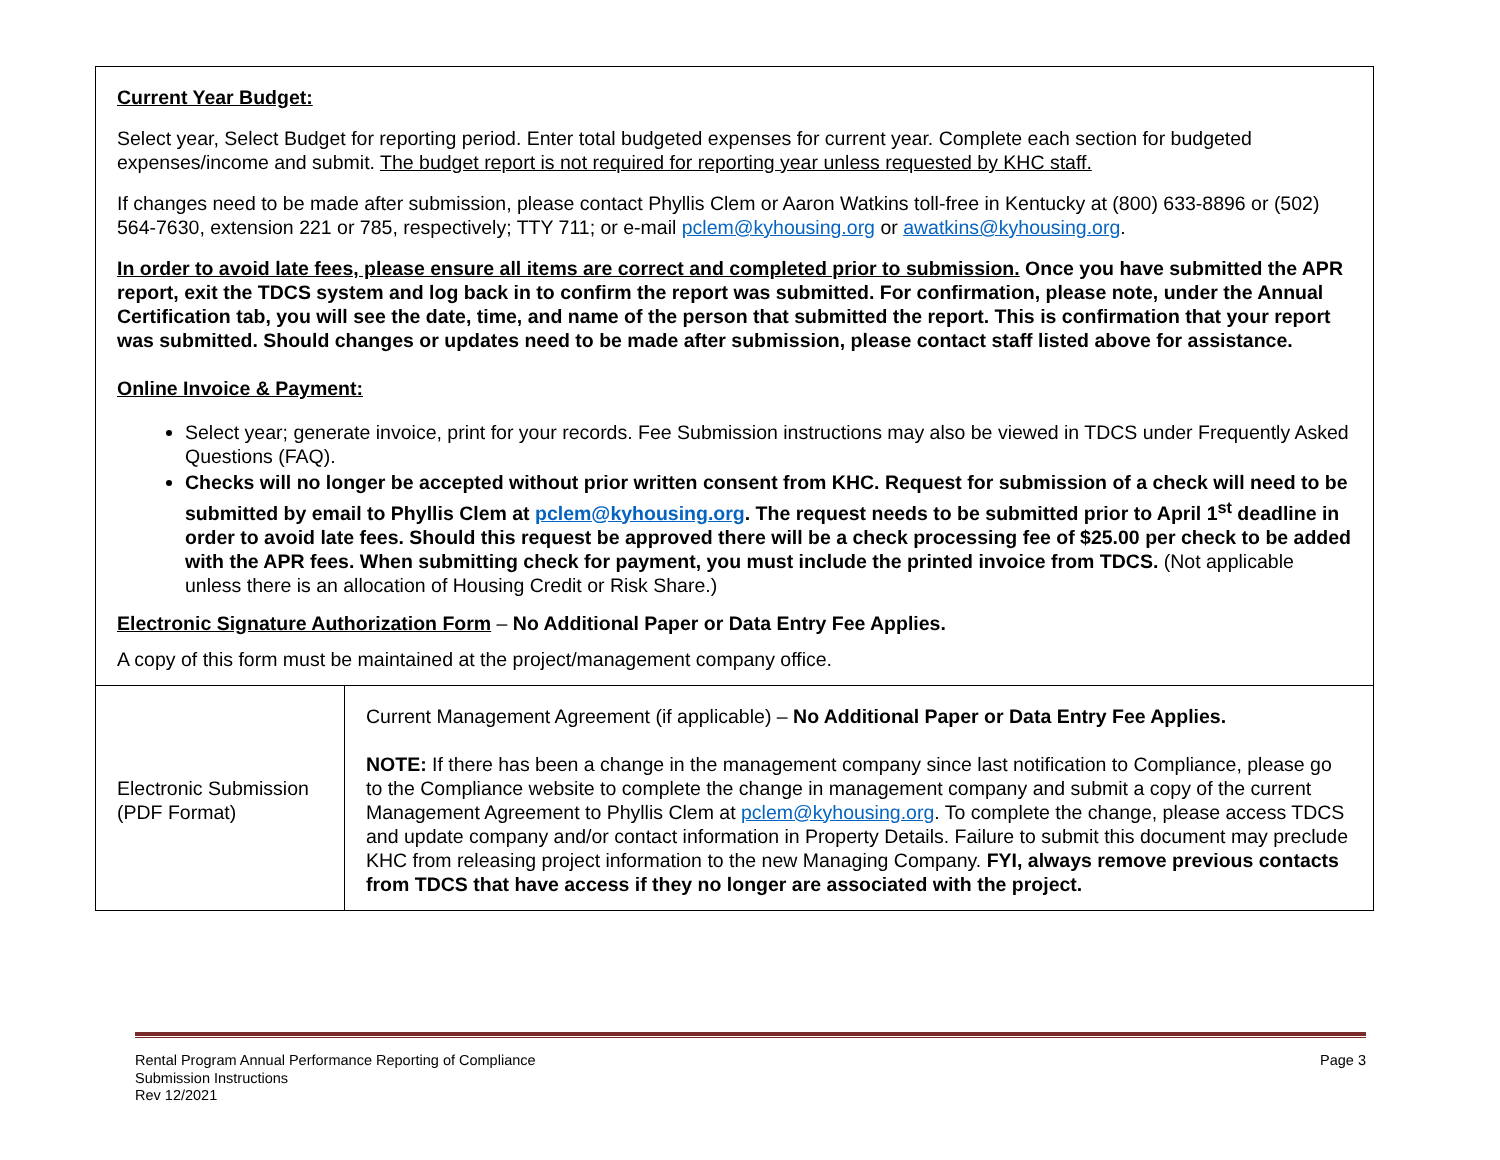| Current Year Budget: Select year, Select Budget for reporting period. Enter total budgeted expenses for current year. Complete each section for budgeted expenses/income and submit. The budget report is not required for reporting year unless requested by KHC staff. If changes need to be made after submission, please contact Phyllis Clem or Aaron Watkins toll-free in Kentucky at (800) 633-8896 or (502) 564-7630, extension 221 or 785, respectively; TTY 711; or e-mail pclem@kyhousing.org or awatkins@kyhousing.org . In order to avoid late fees, please ensure all items are correct and completed prior to submission. Once you have submitted the APR report, exit the TDCS system and log back in to confirm the report was submitted. For confirmation, please note, under the Annual Certification tab, you will see the date, time, and name of the person that submitted the report. This is confirmation that your report was submitted. Should changes or updates need to be made after submission, please contact staff listed above for assistance. Online Invoice & Payment: Select year; generate invoice, print for your records. Fee Submission instructions may also be viewed in TDCS under Frequently Asked Questions (FAQ). Checks will no longer be accepted without prior written consent from KHC. Request for submission of a check will need to be submitted by email to Phyllis Clem at pclem@kyhousing.org . The request needs to be submitted prior to April 1<sup>st</sup> deadline in order to avoid late fees. Should this request be approved there will be a check processing fee of $25.00 per check to be added with the APR fees. When submitting check for payment, you must include the printed invoice from TDCS. (Not applicable unless there is an allocation of Housing Credit or Risk Share.) Electronic Signature Authorization Form – No Additional Paper or Data Entry Fee Applies. A copy of this form must be maintained at the project/management company office. | |
| Electronic Submission (PDF Format) | Current Management Agreement (if applicable) – No Additional Paper or Data Entry Fee Applies. NOTE: If there has been a change in the management company since last notification to Compliance, please go to the Compliance website to complete the change in management company and submit a copy of the current Management Agreement to Phyllis Clem at pclem@kyhousing.org . To complete the change, please access TDCS and update company and/or contact information in Property Details. Failure to submit this document may preclude KHC from releasing project information to the new Managing Company. FYI, always remove previous contacts from TDCS that have access if they no longer are associated with the project. |
Rental Program Annual Performance Reporting of Compliance
Submission Instructions
Rev 12/2021
Page 3